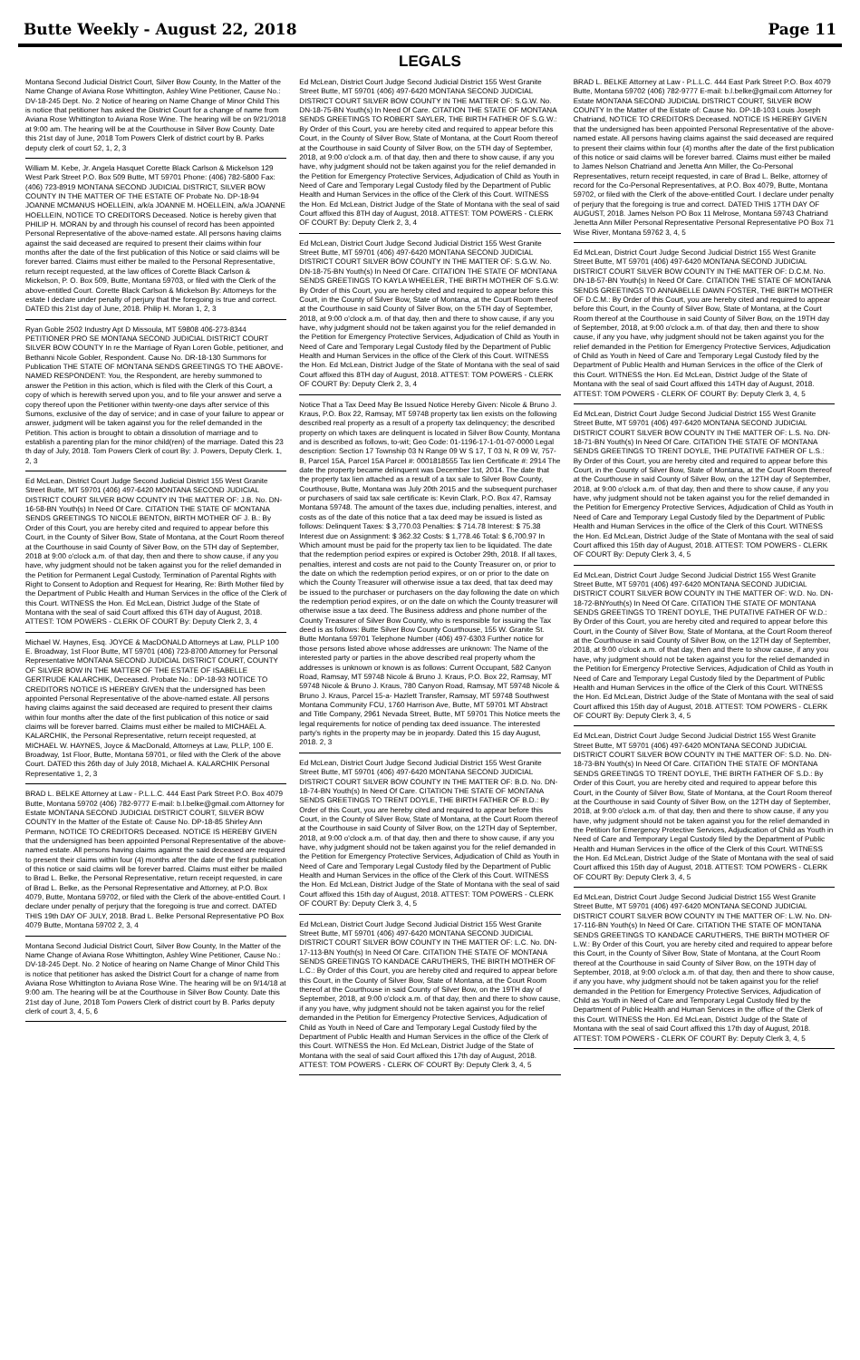Butte Weekly - August 22, 2018 Page 11
LEGALS
Montana Second Judicial District Court, Silver Bow County, In the Matter of the Name Change of Aviana Rose Whittington, Ashley Wine Petitioner, Cause No.: DV-18-245 Dept. No. 2 Notice of hearing on Name Change of Minor Child This is notice that petitioner has asked the District Court for a change of name from Aviana Rose Whittington to Aviana Rose Wine. The hearing will be on 9/21/2018 at 9:00 am. The hearing will be at the Courthouse in Silver Bow County. Date this 21st day of June, 2018 Tom Powers Clerk of district court by B. Parks deputy clerk of court 52, 1, 2, 3
William M. Kebe, Jr. Angela Hasquet Corette Black Carlson & Mickelson 129 West Park Street P.O. Box 509 Butte, MT 59701 Phone: (406) 782-5800 Fax: (406) 723-8919 MONTANA SECOND JUDICIAL DISTRICT, SILVER BOW COUNTY IN THE MATTER OF THE ESTATE OF Probate No. DP-18-94 JOANNE MCMANUS HOELLEIN, a/k/a JOANNE M. HOELLEIN, a/k/a JOANNE HOELLEIN, NOTICE TO CREDITORS Deceased. Notice is hereby given that PHILIP H. MORAN by and through his counsel of record has been appointed Personal Representative of the above-named estate. All persons having claims against the said deceased are required to present their claims within four months after the date of the first publication of this Notice or said claims will be forever barred. Claims must either be mailed to the Personal Representative, return receipt requested, at the law offices of Corette Black Carlson & Mickelson, P. O. Box 509, Butte, Montana 59703, or filed with the Clerk of the above-entitled Court. Corette Black Carlson & Mickelson By: Attorneys for the estate I declare under penalty of perjury that the foregoing is true and correct. DATED this 21st day of June, 2018. Philip H. Moran 1, 2, 3
Ryan Goble 2502 Industry Apt D Missoula, MT 59808 406-273-8344 PETITIONER PRO SE MONTANA SECOND JUDICIAL DISTRICT COURT SILVER BOW COUNTY In re the Marriage of Ryan Loren Goble, petitioner, and Bethanni Nicole Gobler, Respondent. Cause No. DR-18-130 Summons for Publication THE STATE OF MONTANA SENDS GREETINGS TO THE ABOVE-NAMED RESPONDENT: You, the Respondent, are hereby summoned to answer the Petition in this action, which is filed with the Clerk of this Court, a copy of which is herewith served upon you, and to file your answer and serve a copy thereof upon the Petitioner within twenty-one days after service of this Sumons, exclusive of the day of service; and in case of your failure to appear or answer, judgment will be taken against you for the relief demanded in the Petition. This action is brought to obtain a dissolution of marriage and to establish a parenting plan for the minor child(ren) of the marriage. Dated this 23 th day of July, 2018. Tom Powers Clerk of court By: J. Powers, Deputy Clerk. 1, 2, 3
Ed McLean, District Court Judge Second Judicial District 155 West Granite Street Butte, MT 59701 (406) 497-6420 MONTANA SECOND JUDICIAL DISTRICT COURT SILVER BOW COUNTY IN THE MATTER OF: J.B. No. DN-16-58-BN Youth(s) In Need Of Care. CITATION THE STATE OF MONTANA SENDS GREETINGS TO NICOLE BENTON, BIRTH MOTHER OF J. B.: By Order of this Court, you are hereby cited and required to appear before this Court, in the County of Silver Bow, State of Montana, at the Court Room thereof at the Courthouse in said County of Silver Bow, on the 5TH day of September, 2018 at 9:00 o'clock a.m. of that day, then and there to show cause, if any you have, why judgment should not be taken against you for the relief demanded in the Petition for Permanent Legal Custody, Termination of Parental Rights with Right to Consent to Adoption and Request for Hearing, Re: Birth Mother filed by the Department of Public Health and Human Services in the office of the Clerk of this Court. WITNESS the Hon. Ed McLean, District Judge of the State of Montana with the seal of said Court affixed this 6TH day of August, 2018. ATTEST: TOM POWERS - CLERK OF COURT By: Deputy Clerk 2, 3, 4
Michael W. Haynes, Esq. JOYCE & MacDONALD Attorneys at Law, PLLP 100 E. Broadway, 1st Floor Butte, MT 59701 (406) 723-8700 Attorney for Personal Representative MONTANA SECOND JUDICIAL DISTRICT COURT, COUNTY OF SILVER BOW IN THE MATTER OF THE ESTATE OF ISABELLE GERTRUDE KALARCHIK, Deceased. Probate No.: DP-18-93 NOTICE TO CREDITORS NOTICE IS HEREBY GIVEN that the undersigned has been appointed Personal Representative of the above-named estate. All persons having claims against the said deceased are required to present their claims within four months after the date of the first publication of this notice or said claims will be forever barred. Claims must either be mailed to MICHAEL A. KALARCHIK, the Personal Representative, return receipt requested, at MICHAEL W. HAYNES, Joyce & MacDonald, Attorneys at Law, PLLP, 100 E. Broadway, 1st Floor, Butte, Montana 59701, or filed with the Clerk of the above Court. DATED this 26th day of July 2018, Michael A. KALARCHIK Personal Representative 1, 2, 3
BRAD L. BELKE Attorney at Law - P.L.L.C. 444 East Park Street P.O. Box 4079 Butte, Montana 59702 (406) 782-9777 E-mail: b.l.belke@gmail.com Attorney for Estate MONTANA SECOND JUDICIAL DISTRICT COURT, SILVER BOW COUNTY In the Matter of the Estate of: Cause No. DP-18-85 Shirley Ann Permann, NOTICE TO CREDITORS Deceased. NOTICE IS HEREBY GIVEN that the undersigned has been appointed Personal Representative of the above-named estate. All persons having claims against the said deceased are required to present their claims within four (4) months after the date of the first publication of this notice or said claims will be forever barred. Claims must either be mailed to Brad L. Belke, the Personal Representative, return receipt requested, in care of Brad L. Belke, as the Personal Representative and Attorney, at P.O. Box 4079, Butte, Montana 59702, or filed with the Clerk of the above-entitled Court. I declare under penalty of perjury that the foregoing is true and correct. DATED THIS 19th DAY OF JULY, 2018. Brad L. Belke Personal Representative PO Box 4079 Butte, Montana 59702 2, 3, 4
Montana Second Judicial District Court, Silver Bow County, In the Matter of the Name Change of Aviana Rose Whittington, Ashley Wine Petitioner, Cause No.: DV-18-245 Dept. No. 2 Notice of hearing on Name Change of Minor Child This is notice that petitioner has asked the District Court for a change of name from Aviana Rose Whittington to Aviana Rose Wine. The hearing will be on 9/14/18 at 9:00 am. The hearing will be at the Courthouse in Silver Bow County. Date this 21st day of June, 2018 Tom Powers Clerk of district court by B. Parks deputy clerk of court 3, 4, 5, 6
Ed McLean, District Court Judge Second Judicial District 155 West Granite Street Butte, MT 59701 (406) 497-6420 MONTANA SECOND JUDICIAL DISTRICT COURT SILVER BOW COUNTY IN THE MATTER OF: S.G.W. No. DN-18-75-BN Youth(s) In Need Of Care. CITATION THE STATE OF MONTANA SENDS GREETINGS TO ROBERT SAYLER, THE BIRTH FATHER OF S.G.W.: By Order of this Court, you are hereby cited and required to appear before this Court, in the County of Silver Bow, State of Montana, at the Court Room thereof at the Courthouse in said County of Silver Bow, on the 5TH day of September, 2018, at 9:00 o'clock a.m. of that day, then and there to show cause, if any you have, why judgment should not be taken against you for the relief demanded in the Petition for Emergency Protective Services, Adjudication of Child as Youth in Need of Care and Temporary Legal Custody filed by the Department of Public Health and Human Services in the office of the Clerk of this Court. WITNESS the Hon. Ed McLean, District Judge of the State of Montana with the seal of said Court affixed this 8TH day of August, 2018. ATTEST: TOM POWERS - CLERK OF COURT By: Deputy Clerk 2, 3, 4
Ed McLean, District Court Judge Second Judicial District 155 West Granite Street Butte, MT 59701 (406) 497-6420 MONTANA SECOND JUDICIAL DISTRICT COURT SILVER BOW COUNTY IN THE MATTER OF: S.G.W. No. DN-18-75-BN Youth(s) In Need Of Care. CITATION THE STATE OF MONTANA SENDS GREETINGS TO KAYLA WHEELER, THE BIRTH MOTHER OF S.G.W: By Order of this Court, you are hereby cited and required to appear before this Court, in the County of Silver Bow, State of Montana, at the Court Room thereof at the Courthouse in said County of Silver Bow, on the 5TH day of September, 2018, at 9:00 o'clock a.m. of that day, then and there to show cause, if any you have, why judgment should not be taken against you for the relief demanded in the Petition for Emergency Protective Services, Adjudication of Child as Youth in Need of Care and Temporary Legal Custody filed by the Department of Public Health and Human Services in the office of the Clerk of this Court. WITNESS the Hon. Ed McLean, District Judge of the State of Montana with the seal of said Court affixed this 8TH day of August, 2018. ATTEST: TOM POWERS - CLERK OF COURT By: Deputy Clerk 2, 3, 4
Notice That a Tax Deed May Be Issued Notice Hereby Given: Nicole & Bruno J. Kraus, P.O. Box 22, Ramsay, MT 59748 property tax lien exists on the following described real property as a result of a property tax delinquency; the described property on which taxes are delinquent is located in Silver Bow County, Montana and is described as follows, to-wit; Geo Code: 01-1196-17-1-01-07-0000 Legal description: Section 17 Township 03 N Range 09 W S 17, T 03 N, R 09 W, 757-B, Parcel 15A, Parcel 15A Parcel #: 0001818555 Tax lien Certificate #: 2914 The date the property became delinquent was December 1st, 2014. The date that the property tax lien attached as a result of a tax sale to Silver Bow County, Courthouse, Butte, Montana was July 20th 2015 and the subsequent purchaser or purchasers of said tax sale certificate is: Kevin Clark, P.O. Box 47, Ramsay Montana 59748. The amount of the taxes due, including penalties, interest, and costs as of the date of this notice that a tax deed may be issued is listed as follows: Delinquent Taxes: $ 3,770.03 Penalties: $ 714.78 Interest: $ 75.38 Interest due on Assignment: $ 362.32 Costs: $ 1,778.46 Total: $ 6,700.97 In Which amount must be paid for the property tax lien to be liquidated. The date that the redemption period expires or expired is October 29th, 2018. If all taxes, penalties, interest and costs are not paid to the County Treasurer on, or prior to the date on which the redemption period expires, or on or prior to the date on which the County Treasurer will otherwise issue a tax deed, that tax deed may be issued to the purchaser or purchasers on the day following the date on which the redemption period expires, or on the date on which the County treasurer will otherwise issue a tax deed. The Business address and phone number of the County Treasurer of Silver Bow County, who is responsible for issuing the Tax deed is as follows: Butte Silver Bow County Courthouse, 155 W. Granite St. Butte Montana 59701 Telephone Number (406) 497-6303 Further notice for those persons listed above whose addresses are unknown: The Name of the interested party or parties in the above described real property whom the addresses is unknown or known is as follows: Current Occupant, 582 Canyon Road, Ramsay, MT 59748 Nicole & Bruno J. Kraus, P.O. Box 22, Ramsay, MT 59748 Nicole & Bruno J. Kraus, 780 Canyon Road, Ramsay, MT 59748 Nicole & Bruno J. Kraus, Parcel 15-a- Hazlett Transfer, Ramsay, MT 59748 Southwest Montana Community FCU, 1760 Harrison Ave, Butte, MT 59701 MT Abstract and Title Company, 2961 Nevada Street, Butte, MT 59701 This Notice meets the legal requirements for notice of pending tax deed issuance. The interested party's rights in the property may be in jeopardy. Dated this 15 day August, 2018. 2, 3
Ed McLean, District Court Judge Second Judicial District 155 West Granite Street Butte, MT 59701 (406) 497-6420 MONTANA SECOND JUDICIAL DISTRICT COURT SILVER BOW COUNTY IN THE MATTER OF: B.D. No. DN-18-74-BN Youth(s) In Need Of Care. CITATION THE STATE OF MONTANA SENDS GREETINGS TO TRENT DOYLE, THE BIRTH FATHER OF B.D.: By Order of this Court, you are hereby cited and required to appear before this Court, in the County of Silver Bow, State of Montana, at the Court Room thereof at the Courthouse in said County of Silver Bow, on the 12TH day of September, 2018, at 9:00 o'clock a.m. of that day, then and there to show cause, if any you have, why judgment should not be taken against you for the relief demanded in the Petition for Emergency Protective Services, Adjudication of Child as Youth in Need of Care and Temporary Legal Custody filed by the Department of Public Health and Human Services in the office of the Clerk of this Court. WITNESS the Hon. Ed McLean, District Judge of the State of Montana with the seal of said Court affixed this 15th day of August, 2018. ATTEST: TOM POWERS - CLERK OF COURT By: Deputy Clerk 3, 4, 5
Ed McLean, District Court Judge Second Judicial District 155 West Granite Street Butte, MT 59701 (406) 497-6420 MONTANA SECOND JUDICIAL DISTRICT COURT SILVER BOW COUNTY IN THE MATTER OF: L.C. No. DN-17-113-BN Youth(s) In Need Of Care. CITATION THE STATE OF MONTANA SENDS GREETINGS TO KANDACE CARUTHERS, THE BIRTH MOTHER OF L.C.: By Order of this Court, you are hereby cited and required to appear before this Court, in the County of Silver Bow, State of Montana, at the Court Room thereof at the Courthouse in said County of Silver Bow, on the 19TH day of September, 2018, at 9:00 o'clock a.m. of that day, then and there to show cause, if any you have, why judgment should not be taken against you for the relief demanded in the Petition for Emergency Protective Services, Adjudication of Child as Youth in Need of Care and Temporary Legal Custody filed by the Department of Public Health and Human Services in the office of the Clerk of this Court. WITNESS the Hon. Ed McLean, District Judge of the State of Montana with the seal of said Court affixed this 17th day of August, 2018. ATTEST: TOM POWERS - CLERK OF COURT By: Deputy Clerk 3, 4, 5
BRAD L. BELKE Attorney at Law - P.L.L.C. 444 East Park Street P.O. Box 4079 Butte, Montana 59702 (406) 782-9777 E-mail: b.l.belke@gmail.com Attorney for Estate MONTANA SECOND JUDICIAL DISTRICT COURT, SILVER BOW COUNTY In the Matter of the Estate of: Cause No. DP-18-103 Louis Joseph Chatriand, NOTICE TO CREDITORS Deceased. NOTICE IS HEREBY GIVEN that the undersigned has been appointed Personal Representative of the above-named estate. All persons having claims against the said deceased are required to present their claims within four (4) months after the date of the first publication of this notice or said claims will be forever barred. Claims must either be mailed to James Nelson Chatriand and Jenetta Ann Miller, the Co-Personal Representatives, return receipt requested, in care of Brad L. Belke, attorney of record for the Co-Personal Representatives, at P.O. Box 4079, Butte, Montana 59702, or filed with the Clerk of the above-entitled Court. I declare under penalty of perjury that the foregoing is true and correct. DATED THIS 17TH DAY OF AUGUST, 2018. James Nelson PO Box 11 Melrose, Montana 59743 Chatriand Jenetta Ann Miller Personal Representative Personal Representative PO Box 71 Wise River, Montana 59762 3, 4, 5
Ed McLean, District Court Judge Second Judicial District 155 West Granite Street Butte, MT 59701 (406) 497-6420 MONTANA SECOND JUDICIAL DISTRICT COURT SILVER BOW COUNTY IN THE MATTER OF: D.C.M. No. DN-18-57-BN Youth(s) In Need Of Care. CITATION THE STATE OF MONTANA SENDS GREETINGS TO ANNABELLE DAWN FOSTER, THE BIRTH MOTHER OF D.C.M.: By Order of this Court, you are hereby cited and required to appear before this Court, in the County of Silver Bow, State of Montana, at the Court Room thereof at the Courthouse in said County of Silver Bow, on the 19TH day of September, 2018, at 9:00 o'clock a.m. of that day, then and there to show cause, if any you have, why judgment should not be taken against you for the relief demanded in the Petition for Emergency Protective Services, Adjudication of Child as Youth in Need of Care and Temporary Legal Custody filed by the Department of Public Health and Human Services in the office of the Clerk of this Court. WITNESS the Hon. Ed McLean, District Judge of the State of Montana with the seal of said Court affixed this 14TH day of August, 2018. ATTEST: TOM POWERS - CLERK OF COURT By: Deputy Clerk 3, 4, 5
Ed McLean, District Court Judge Second Judicial District 155 West Granite Street Butte, MT 59701 (406) 497-6420 MONTANA SECOND JUDICIAL DISTRICT COURT SILVER BOW COUNTY IN THE MATTER OF: L.S. No. DN-18-71-BN Youth(s) In Need Of Care. CITATION THE STATE OF MONTANA SENDS GREETINGS TO TRENT DOYLE, THE PUTATIVE FATHER OF L.S.: By Order of this Court, you are hereby cited and required to appear before this Court, in the County of Silver Bow, State of Montana, at the Court Room thereof at the Courthouse in said County of Silver Bow, on the 12TH day of September, 2018, at 9:00 o'clock a.m. of that day, then and there to show cause, if any you have, why judgment should not be taken against you for the relief demanded in the Petition for Emergency Protective Services, Adjudication of Child as Youth in Need of Care and Temporary Legal Custody filed by the Department of Public Health and Human Services in the office of the Clerk of this Court. WITNESS the Hon. Ed McLean, District Judge of the State of Montana with the seal of said Court affixed this 15th day of August, 2018. ATTEST: TOM POWERS - CLERK OF COURT By: Deputy Clerk 3, 4, 5
Ed McLean, District Court Judge Second Judicial District 155 West Granite Street Butte, MT 59701 (406) 497-6420 MONTANA SECOND JUDICIAL DISTRICT COURT SILVER BOW COUNTY IN THE MATTER OF: W.D. No. DN-18-72-BNYouth(s) In Need Of Care. CITATION THE STATE OF MONTANA SENDS GREETINGS TO TRENT DOYLE, THE PUTATIVE FATHER OF W.D.: By Order of this Court, you are hereby cited and required to appear before this Court, in the County of Silver Bow, State of Montana, at the Court Room thereof at the Courthouse in said County of Silver Bow, on the 12TH day of September, 2018, at 9:00 o'clock a.m. of that day, then and there to show cause, if any you have, why judgment should not be taken against you for the relief demanded in the Petition for Emergency Protective Services, Adjudication of Child as Youth in Need of Care and Temporary Legal Custody filed by the Department of Public Health and Human Services in the office of the Clerk of this Court. WITNESS the Hon. Ed McLean, District Judge of the State of Montana with the seal of said Court affixed this 15th day of August, 2018. ATTEST: TOM POWERS - CLERK OF COURT By: Deputy Clerk 3, 4, 5
Ed McLean, District Court Judge Second Judicial District 155 West Granite Street Butte, MT 59701 (406) 497-6420 MONTANA SECOND JUDICIAL DISTRICT COURT SILVER BOW COUNTY IN THE MATTER OF: S.D. No. DN-18-73-BN Youth(s) In Need Of Care. CITATION THE STATE OF MONTANA SENDS GREETINGS TO TRENT DOYLE, THE BIRTH FATHER OF S.D.: By Order of this Court, you are hereby cited and required to appear before this Court, in the County of Silver Bow, State of Montana, at the Court Room thereof at the Courthouse in said County of Silver Bow, on the 12TH day of September, 2018, at 9:00 o'clock a.m. of that day, then and there to show cause, if any you have, why judgment should not be taken against you for the relief demanded in the Petition for Emergency Protective Services, Adjudication of Child as Youth in Need of Care and Temporary Legal Custody filed by the Department of Public Health and Human Services in the office of the Clerk of this Court. WITNESS the Hon. Ed McLean, District Judge of the State of Montana with the seal of said Court affixed this 15th day of August, 2018. ATTEST: TOM POWERS - CLERK OF COURT By: Deputy Clerk 3, 4, 5
Ed McLean, District Court Judge Second Judicial District 155 West Granite Street Butte, MT 59701 (406) 497-6420 MONTANA SECOND JUDICIAL DISTRICT COURT SILVER BOW COUNTY IN THE MATTER OF: L.W. No. DN-17-116-BN Youth(s) In Need Of Care. CITATION THE STATE OF MONTANA SENDS GREETINGS TO KANDACE CARUTHERS, THE BIRTH MOTHER OF L.W.: By Order of this Court, you are hereby cited and required to appear before this Court, in the County of Silver Bow, State of Montana, at the Court Room thereof at the Courthouse in said County of Silver Bow, on the 19TH day of September, 2018, at 9:00 o'clock a.m. of that day, then and there to show cause, if any you have, why judgment should not be taken against you for the relief demanded in the Petition for Emergency Protective Services, Adjudication of Child as Youth in Need of Care and Temporary Legal Custody filed by the Department of Public Health and Human Services in the office of the Clerk of this Court. WITNESS the Hon. Ed McLean, District Judge of the State of Montana with the seal of said Court affixed this 17th day of August, 2018. ATTEST: TOM POWERS - CLERK OF COURT By: Deputy Clerk 3, 4, 5